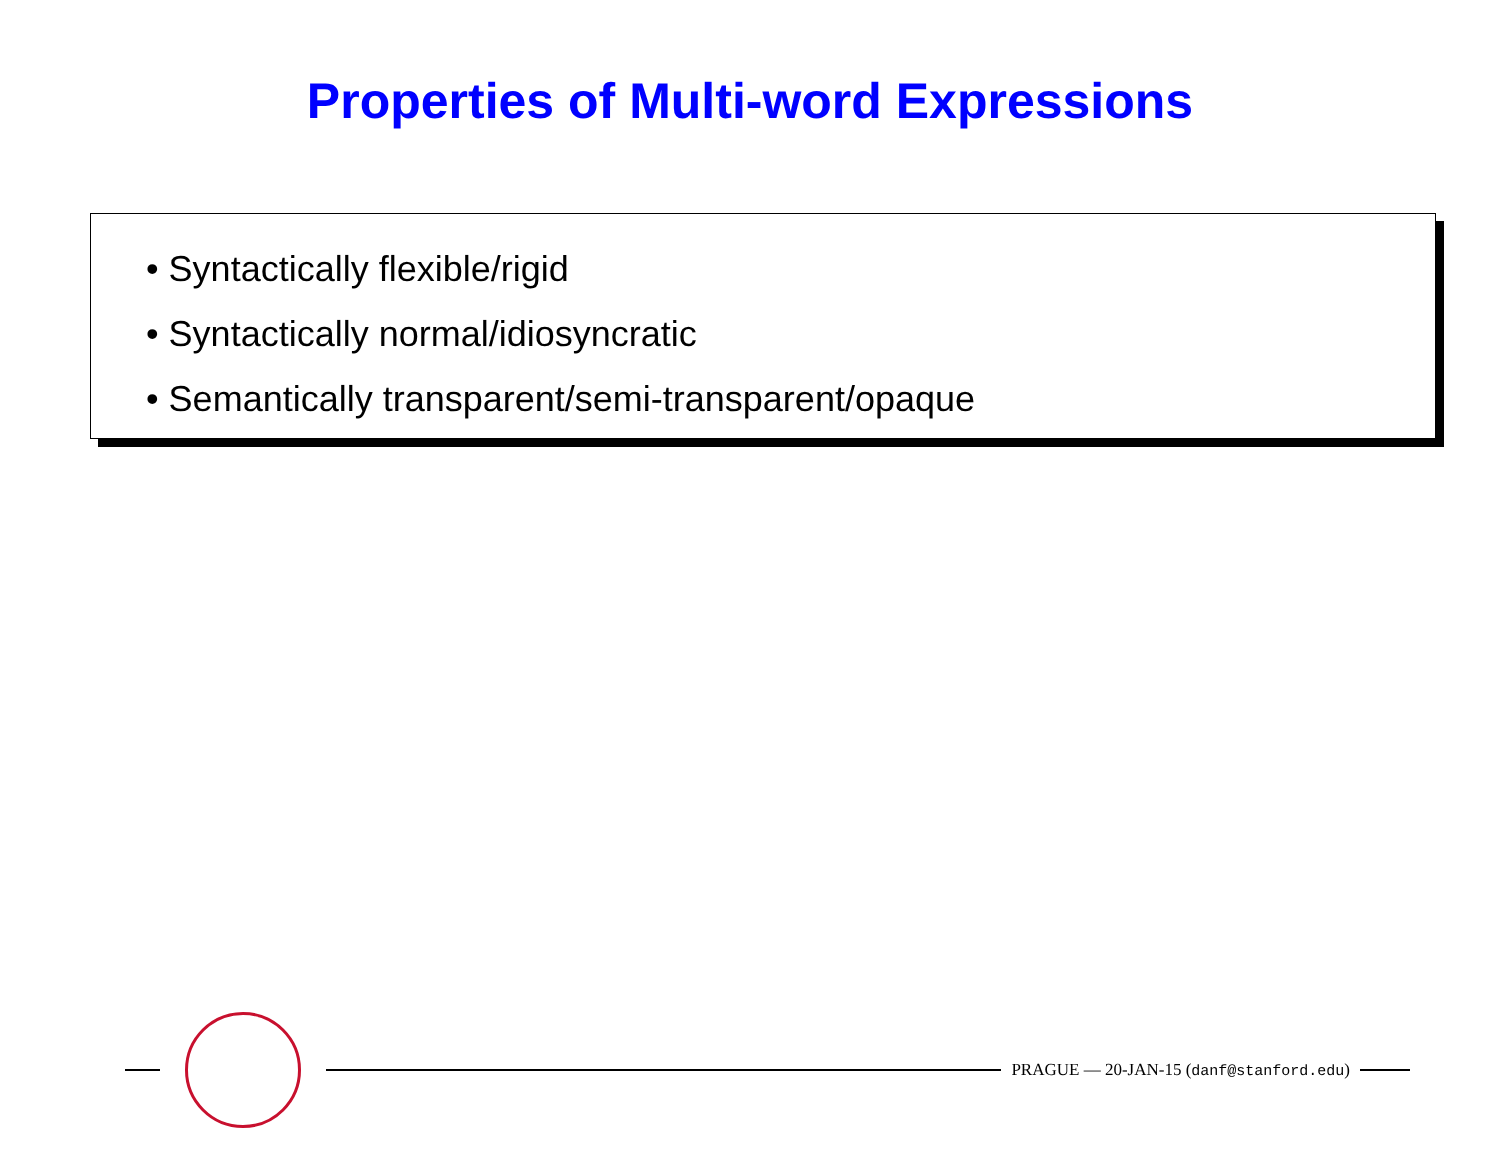Properties of Multi-word Expressions
• Syntactically flexible/rigid
• Syntactically normal/idiosyncratic
• Semantically transparent/semi-transparent/opaque
PRAGUE — 20-JAN-15 (danf@stanford.edu)